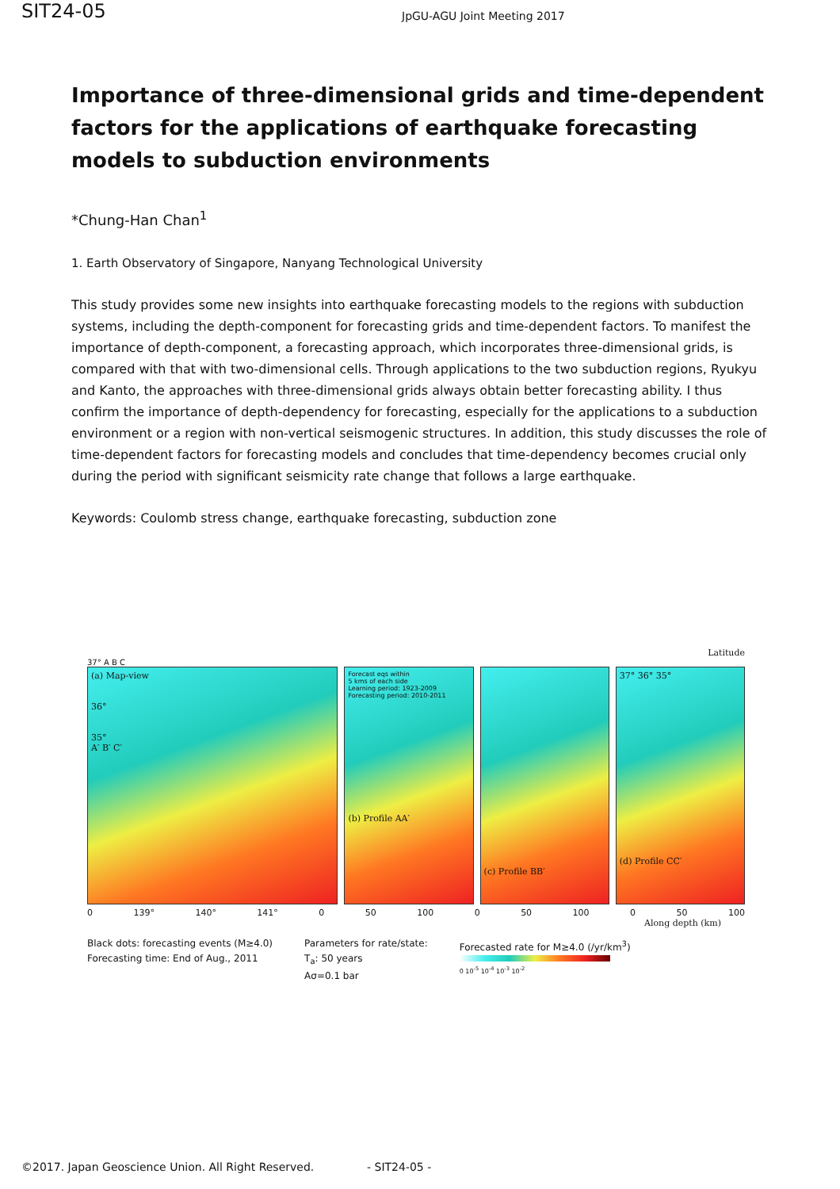SIT24-05
JpGU-AGU Joint Meeting 2017
Importance of three-dimensional grids and time-dependent factors for the applications of earthquake forecasting models to subduction environments
*Chung-Han Chan<sup>1</sup>
1. Earth Observatory of Singapore, Nanyang Technological University
This study provides some new insights into earthquake forecasting models to the regions with subduction systems, including the depth-component for forecasting grids and time-dependent factors. To manifest the importance of depth-component, a forecasting approach, which incorporates three-dimensional grids, is compared with that with two-dimensional cells. Through applications to the two subduction regions, Ryukyu and Kanto, the approaches with three-dimensional grids always obtain better forecasting ability. I thus confirm the importance of depth-dependency for forecasting, especially for the applications to a subduction environment or a region with non-vertical seismogenic structures. In addition, this study discusses the role of time-dependent factors for forecasting models and concludes that time-dependency becomes crucial only during the period with significant seismicity rate change that follows a large earthquake.
Keywords: Coulomb stress change, earthquake forecasting, subduction zone
Latitude
37° A B C
(a) Map-view
36°
35°
A′ B′ C′
Forecast eqs within
5 kms of each side
Learning period: 1923-2009
Forecasting period: 2010-2011
(b) Profile AA′
(c) Profile BB′ 37° 36° 35°
(d) Profile CC′
0 139° 140° 141° 0 50 100 0 50 100 0 50 100
Along depth (km)
Black dots: forecasting events (M≥4.0)
Forecasting time: End of Aug., 2011
Parameters for rate/state:
T<sub>a</sub>: 50 years
Aσ=0.1 bar
Forecasted rate for M≥4.0 (/yr/km<sup>3</sup>)
0 10<sup>-5</sup> 10<sup>-4</sup> 10<sup>-3</sup> 10<sup>-2</sup>
©2017. Japan Geoscience Union. All Right Reserved. - SIT24-05 -